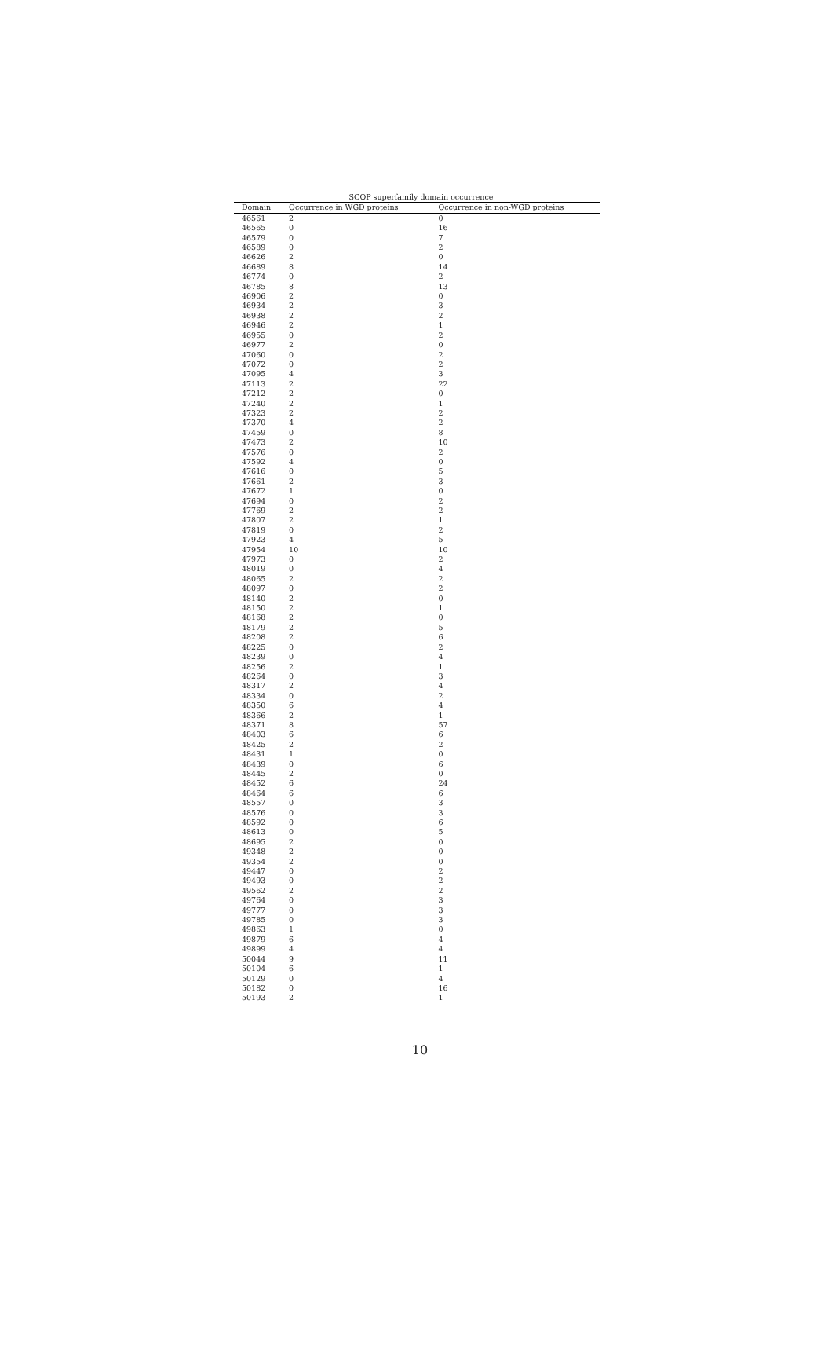| SCOP superfamily domain occurrence | | |
| --- | --- | --- |
| Domain | Occurrence in WGD proteins | Occurrence in non-WGD proteins |
| 46561 | 2 | 0 |
| 46565 | 0 | 16 |
| 46579 | 0 | 7 |
| 46589 | 0 | 2 |
| 46626 | 2 | 0 |
| 46689 | 8 | 14 |
| 46774 | 0 | 2 |
| 46785 | 8 | 13 |
| 46906 | 2 | 0 |
| 46934 | 2 | 3 |
| 46938 | 2 | 2 |
| 46946 | 2 | 1 |
| 46955 | 0 | 2 |
| 46977 | 2 | 0 |
| 47060 | 0 | 2 |
| 47072 | 0 | 2 |
| 47095 | 4 | 3 |
| 47113 | 2 | 22 |
| 47212 | 2 | 0 |
| 47240 | 2 | 1 |
| 47323 | 2 | 2 |
| 47370 | 4 | 2 |
| 47459 | 0 | 8 |
| 47473 | 2 | 10 |
| 47576 | 0 | 2 |
| 47592 | 4 | 0 |
| 47616 | 0 | 5 |
| 47661 | 2 | 3 |
| 47672 | 1 | 0 |
| 47694 | 0 | 2 |
| 47769 | 2 | 2 |
| 47807 | 2 | 1 |
| 47819 | 0 | 2 |
| 47923 | 4 | 5 |
| 47954 | 10 | 10 |
| 47973 | 0 | 2 |
| 48019 | 0 | 4 |
| 48065 | 2 | 2 |
| 48097 | 0 | 2 |
| 48140 | 2 | 0 |
| 48150 | 2 | 1 |
| 48168 | 2 | 0 |
| 48179 | 2 | 5 |
| 48208 | 2 | 6 |
| 48225 | 0 | 2 |
| 48239 | 0 | 4 |
| 48256 | 2 | 1 |
| 48264 | 0 | 3 |
| 48317 | 2 | 4 |
| 48334 | 0 | 2 |
| 48350 | 6 | 4 |
| 48366 | 2 | 1 |
| 48371 | 8 | 57 |
| 48403 | 6 | 6 |
| 48425 | 2 | 2 |
| 48431 | 1 | 0 |
| 48439 | 0 | 6 |
| 48445 | 2 | 0 |
| 48452 | 6 | 24 |
| 48464 | 6 | 6 |
| 48557 | 0 | 3 |
| 48576 | 0 | 3 |
| 48592 | 0 | 6 |
| 48613 | 0 | 5 |
| 48695 | 2 | 0 |
| 49348 | 2 | 0 |
| 49354 | 2 | 0 |
| 49447 | 0 | 2 |
| 49493 | 0 | 2 |
| 49562 | 2 | 2 |
| 49764 | 0 | 3 |
| 49777 | 0 | 3 |
| 49785 | 0 | 3 |
| 49863 | 1 | 0 |
| 49879 | 6 | 4 |
| 49899 | 4 | 4 |
| 50044 | 9 | 11 |
| 50104 | 6 | 1 |
| 50129 | 0 | 4 |
| 50182 | 0 | 16 |
| 50193 | 2 | 1 |
10